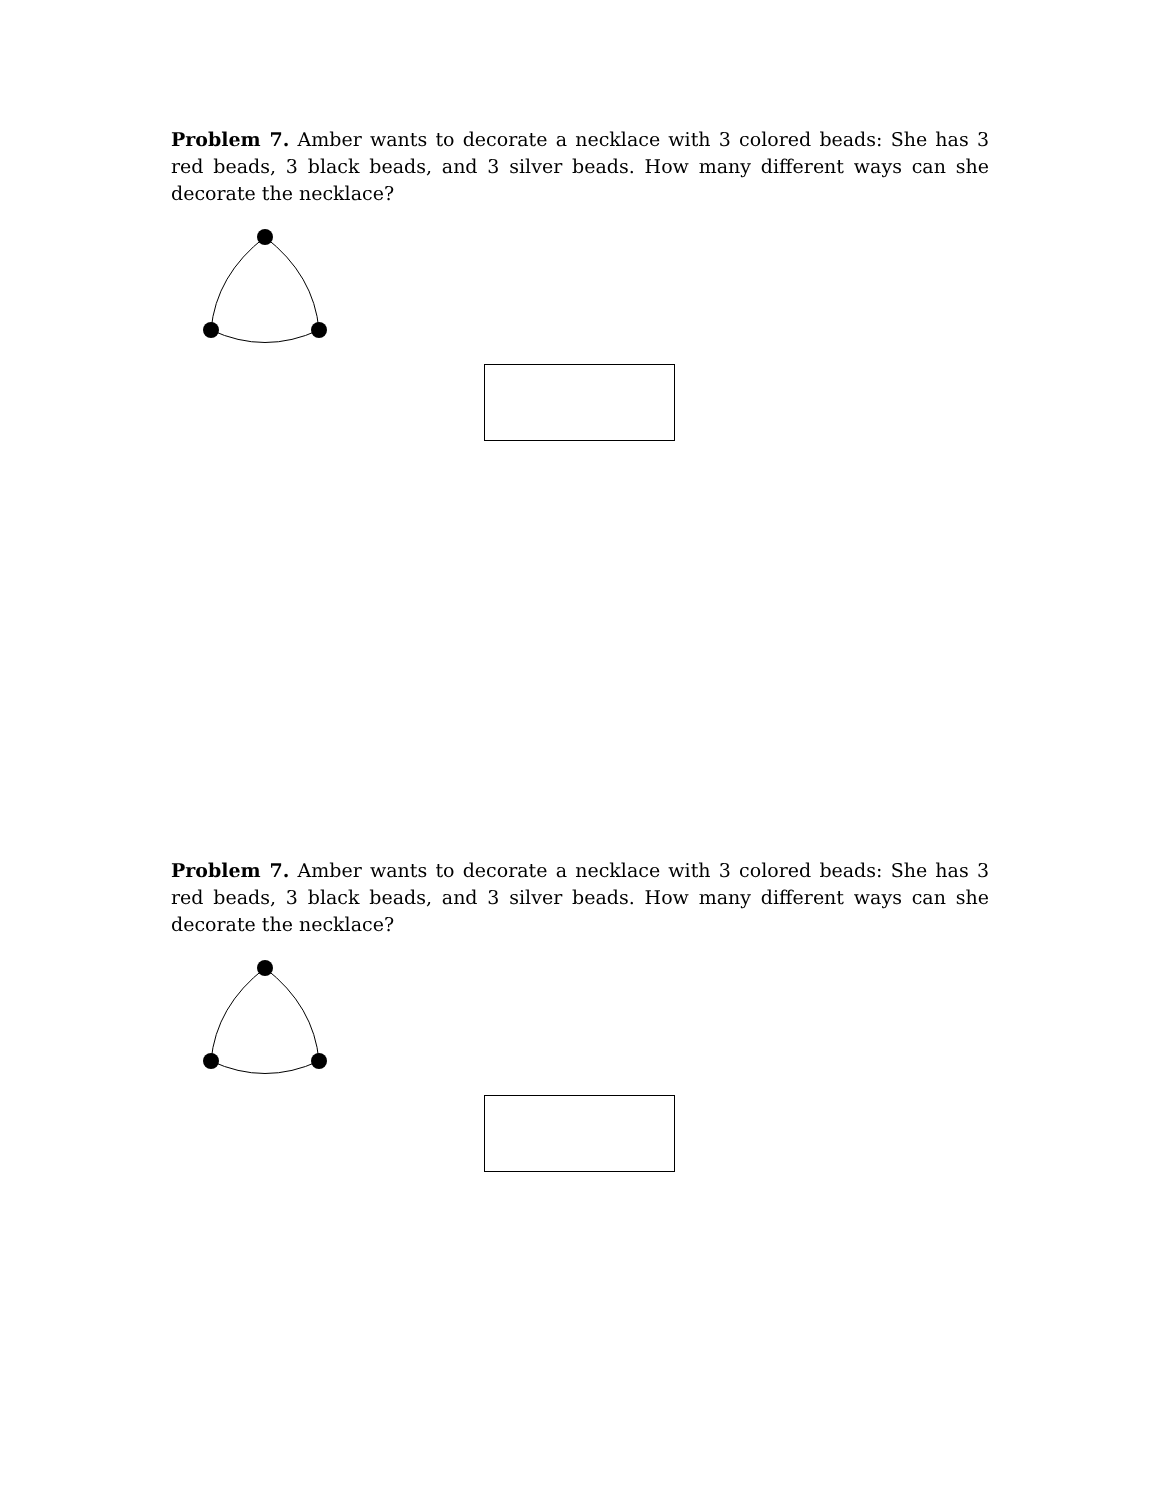Problem 7. Amber wants to decorate a necklace with 3 colored beads: She has 3 red beads, 3 black beads, and 3 silver beads. How many different ways can she decorate the necklace?
Problem 7. Amber wants to decorate a necklace with 3 colored beads: She has 3 red beads, 3 black beads, and 3 silver beads. How many different ways can she decorate the necklace?